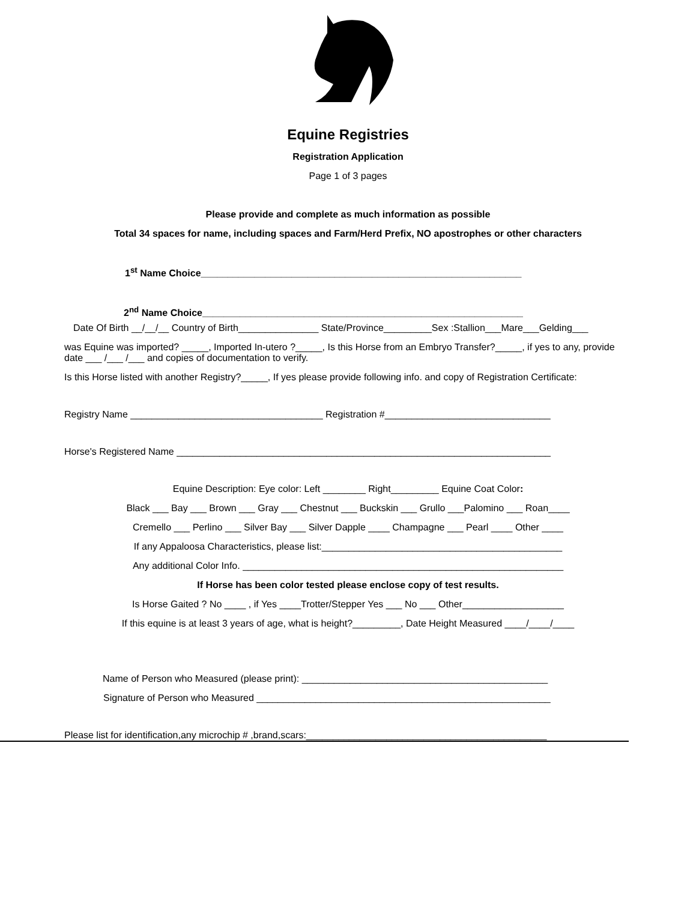Equine Registries
Registration Application
Page 1 of 3 pages
Please provide and complete as much information as possible
Total 34 spaces for name, including spaces and Farm/Herd Prefix, NO apostrophes or other characters
1<sup>st</sup> Name Choice____________________________________________________________
2<sup>nd</sup> Name Choice____________________________________________________________
Date Of Birth __/__/__ Country of Birth_______________ State/Province_________Sex :Stallion___Mare___Gelding___
was Equine was imported? _____, Imported In-utero ?_____, Is this Horse from an Embryo Transfer?_____, if yes to any, provide date ___ /___ /___ and copies of documentation to verify.
Is this Horse listed with another Registry?_____, If yes please provide following info. and copy of Registration Certificate:
Registry Name ____________________________________ Registration #_______________________________
Horse's Registered Name ______________________________________________________________________
Equine Description: Eye color: Left ________ Right_________ Equine Coat Color:
Black ___ Bay ___ Brown ___ Gray ___ Chestnut ___ Buckskin ___ Grullo ___Palomino ___ Roan____
Cremello ___ Perlino ___ Silver Bay ___ Silver Dapple ____ Champagne ___ Pearl ____ Other ____
If any Appaloosa Characteristics, please list:_____________________________________________
Any additional Color Info. ____________________________________________________________
If Horse has been color tested please enclose copy of test results.
Is Horse Gaited ? No ____ , if Yes ____Trotter/Stepper Yes ___ No ___ Other___________________
If this equine is at least 3 years of age, what is height?_________, Date Height Measured ____/____/____
Name of Person who Measured (please print): ______________________________________________
Signature of Person who Measured _______________________________________________________
Please list for identification,any microchip # ,brand,scars:_____________________________________________